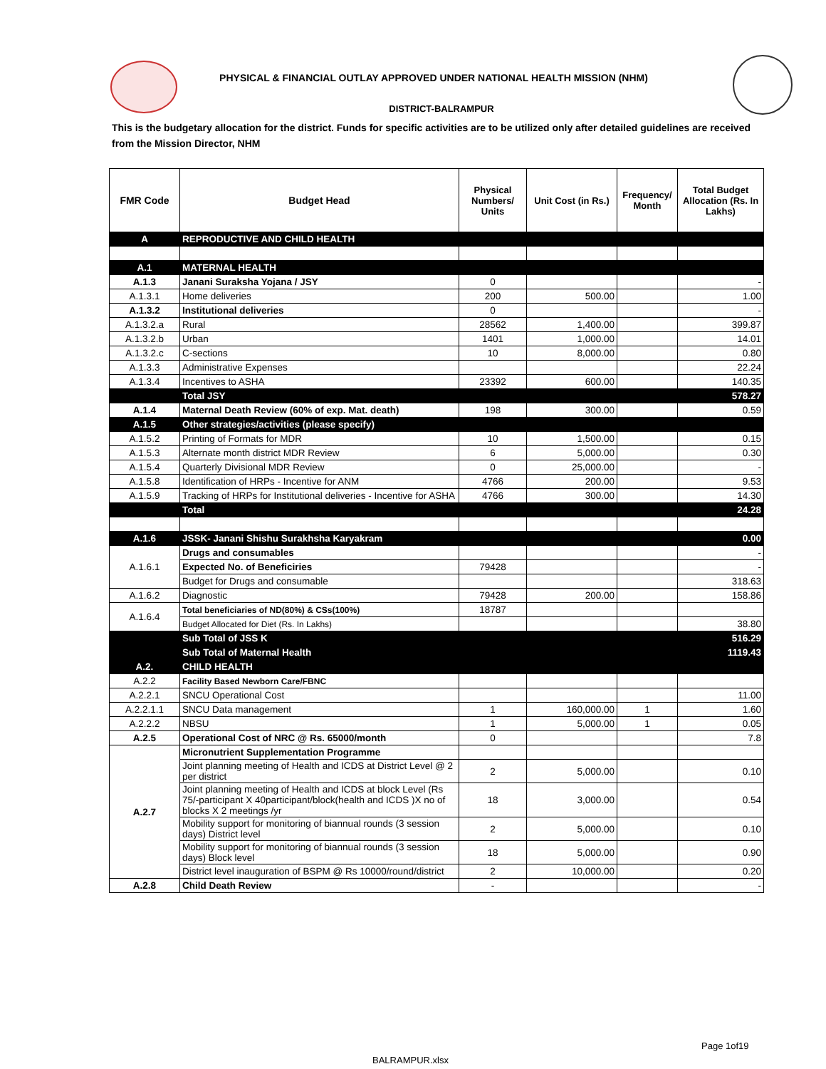PHYSICAL & FINANCIAL OUTLAY APPROVED UNDER NATIONAL HEALTH MISSION (NHM)
DISTRICT-BALRAMPUR
This is the budgetary allocation for the district. Funds for specific activities are to be utilized only after detailed guidelines are received from the Mission Director, NHM
| FMR Code | Budget Head | Physical Numbers/ Units | Unit Cost (in Rs.) | Frequency/ Month | Total Budget Allocation (Rs. In Lakhs) |
| --- | --- | --- | --- | --- | --- |
| A | REPRODUCTIVE AND CHILD HEALTH | | | | |
| A.1 | MATERNAL HEALTH | | | | |
| A.1.3 | Janani Suraksha Yojana / JSY | 0 | | | - |
| A.1.3.1 | Home deliveries | 200 | 500.00 | | 1.00 |
| A.1.3.2 | Institutional deliveries | 0 | | | - |
| A.1.3.2.a | Rural | 28562 | 1,400.00 | | 399.87 |
| A.1.3.2.b | Urban | 1401 | 1,000.00 | | 14.01 |
| A.1.3.2.c | C-sections | 10 | 8,000.00 | | 0.80 |
| A.1.3.3 | Administrative Expenses | | | | 22.24 |
| A.1.3.4 | Incentives to ASHA | 23392 | 600.00 | | 140.35 |
| | Total JSY | | | | 578.27 |
| A.1.4 | Maternal Death Review (60% of exp. Mat. death) | 198 | 300.00 | | 0.59 |
| A.1.5 | Other strategies/activities (please specify) | | | | |
| A.1.5.2 | Printing of Formats for MDR | 10 | 1,500.00 | | 0.15 |
| A.1.5.3 | Alternate month district MDR Review | 6 | 5,000.00 | | 0.30 |
| A.1.5.4 | Quarterly Divisional MDR Review | 0 | 25,000.00 | | - |
| A.1.5.8 | Identification of HRPs - Incentive for ANM | 4766 | 200.00 | | 9.53 |
| A.1.5.9 | Tracking of HRPs for Institutional deliveries - Incentive for ASHA | 4766 | 300.00 | | 14.30 |
| | Total | | | | 24.28 |
| A.1.6 | JSSK- Janani Shishu Surakhsha Karyakram | | | | 0.00 |
| A.1.6.1 | Drugs and consumables | | | | - |
| | Expected No. of Beneficiries | 79428 | | | - |
| | Budget for Drugs and consumable | | | | 318.63 |
| A.1.6.2 | Diagnostic | 79428 | 200.00 | | 158.86 |
| A.1.6.4 | Total beneficiaries of ND(80%) & CSs(100%) | 18787 | | | |
| | Budget Allocated for Diet (Rs. In Lakhs) | | | | 38.80 |
| | Sub Total of JSS K | | | | 516.29 |
| | Sub Total of Maternal Health | | | | 1119.43 |
| A.2. | CHILD HEALTH | | | | |
| A.2.2 | Facility Based Newborn Care/FBNC | | | | |
| A.2.2.1 | SNCU Operational Cost | | | | 11.00 |
| A.2.2.1.1 | SNCU Data management | 1 | 160,000.00 | 1 | 1.60 |
| A.2.2.2 | NBSU | 1 | 5,000.00 | 1 | 0.05 |
| A.2.5 | Operational Cost of NRC @ Rs. 65000/month | 0 | | | 7.8 |
| A.2.7 | Micronutrient Supplementation Programme | | | | |
| | Joint planning meeting of Health and ICDS at District Level @ 2 per district | 2 | 5,000.00 | | 0.10 |
| | Joint planning meeting of Health and ICDS at block Level (Rs 75/-participant X 40participant/block(health and ICDS )X no of blocks X 2 meetings /yr | 18 | 3,000.00 | | 0.54 |
| | Mobility support for monitoring of biannual rounds (3 session days) District level | 2 | 5,000.00 | | 0.10 |
| | Mobility support for monitoring of biannual rounds (3 session days) Block level | 18 | 5,000.00 | | 0.90 |
| | District level inauguration of BSPM @ Rs 10000/round/district | 2 | 10,000.00 | | 0.20 |
| A.2.8 | Child Death Review | - | | | - |
Page 1of19
BALRAMPUR.xlsx